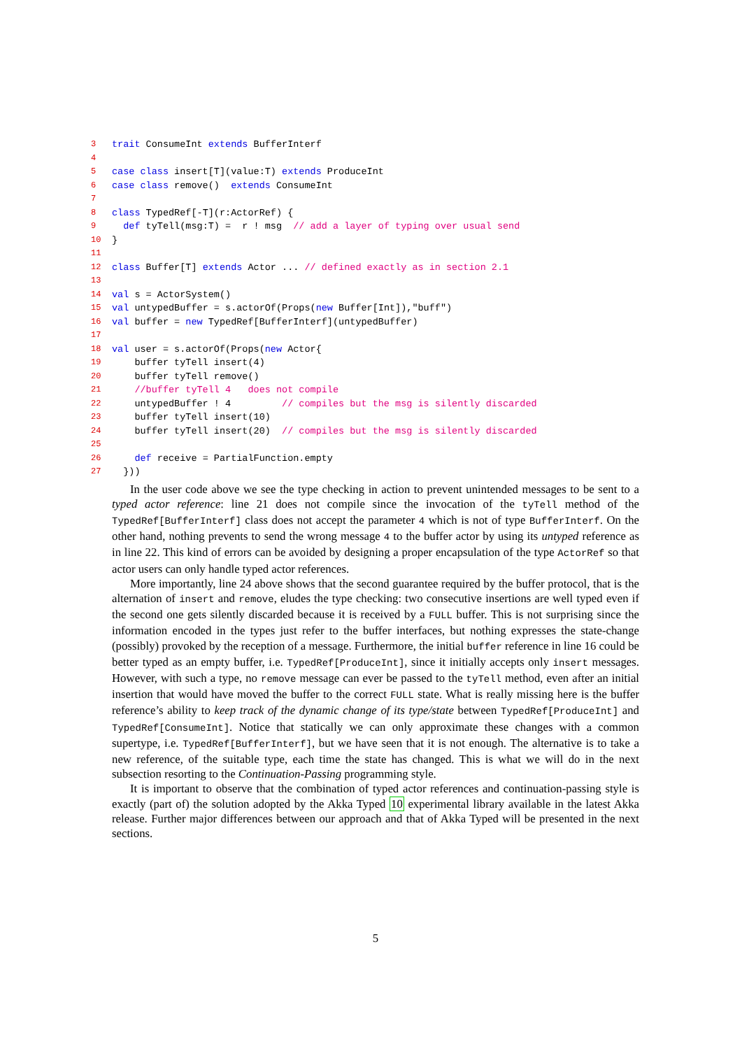3 trait ConsumeInt extends BufferInterf
4
5 case class insert[T](value:T) extends ProduceInt
6 case class remove() extends ConsumeInt
7
8 class TypedRef[-T](r:ActorRef) {
9 def tyTell(msg:T) = r ! msg // add a layer of typing over usual send
10 }
11
12 class Buffer[T] extends Actor ... // defined exactly as in section 2.1
13
14 val s = ActorSystem()
15 val untypedBuffer = s.actorOf(Props(new Buffer[Int]),"buff")
16 val buffer = new TypedRef[BufferInterf](untypedBuffer)
17
18 val user = s.actorOf(Props(new Actor{
19 buffer tyTell insert(4)
20 buffer tyTell remove()
21 //buffer tyTell 4 does not compile
22 untypedBuffer ! 4 // compiles but the msg is silently discarded
23 buffer tyTell insert(10)
24 buffer tyTell insert(20) // compiles but the msg is silently discarded
25
26 def receive = PartialFunction.empty
27 }))
In the user code above we see the type checking in action to prevent unintended messages to be sent to a typed actor reference: line 21 does not compile since the invocation of the tyTell method of the TypedRef[BufferInterf] class does not accept the parameter 4 which is not of type BufferInterf. On the other hand, nothing prevents to send the wrong message 4 to the buffer actor by using its untyped reference as in line 22. This kind of errors can be avoided by designing a proper encapsulation of the type ActorRef so that actor users can only handle typed actor references.
More importantly, line 24 above shows that the second guarantee required by the buffer protocol, that is the alternation of insert and remove, eludes the type checking: two consecutive insertions are well typed even if the second one gets silently discarded because it is received by a FULL buffer. This is not surprising since the information encoded in the types just refer to the buffer interfaces, but nothing expresses the state-change (possibly) provoked by the reception of a message. Furthermore, the initial buffer reference in line 16 could be better typed as an empty buffer, i.e. TypedRef[ProduceInt], since it initially accepts only insert messages. However, with such a type, no remove message can ever be passed to the tyTell method, even after an initial insertion that would have moved the buffer to the correct FULL state. What is really missing here is the buffer reference’s ability to keep track of the dynamic change of its type/state between TypedRef[ProduceInt] and TypedRef[ConsumeInt]. Notice that statically we can only approximate these changes with a common supertype, i.e. TypedRef[BufferInterf], but we have seen that it is not enough. The alternative is to take a new reference, of the suitable type, each time the state has changed. This is what we will do in the next subsection resorting to the Continuation-Passing programming style.
It is important to observe that the combination of typed actor references and continuation-passing style is exactly (part of) the solution adopted by the Akka Typed 10 experimental library available in the latest Akka release. Further major differences between our approach and that of Akka Typed will be presented in the next sections.
5